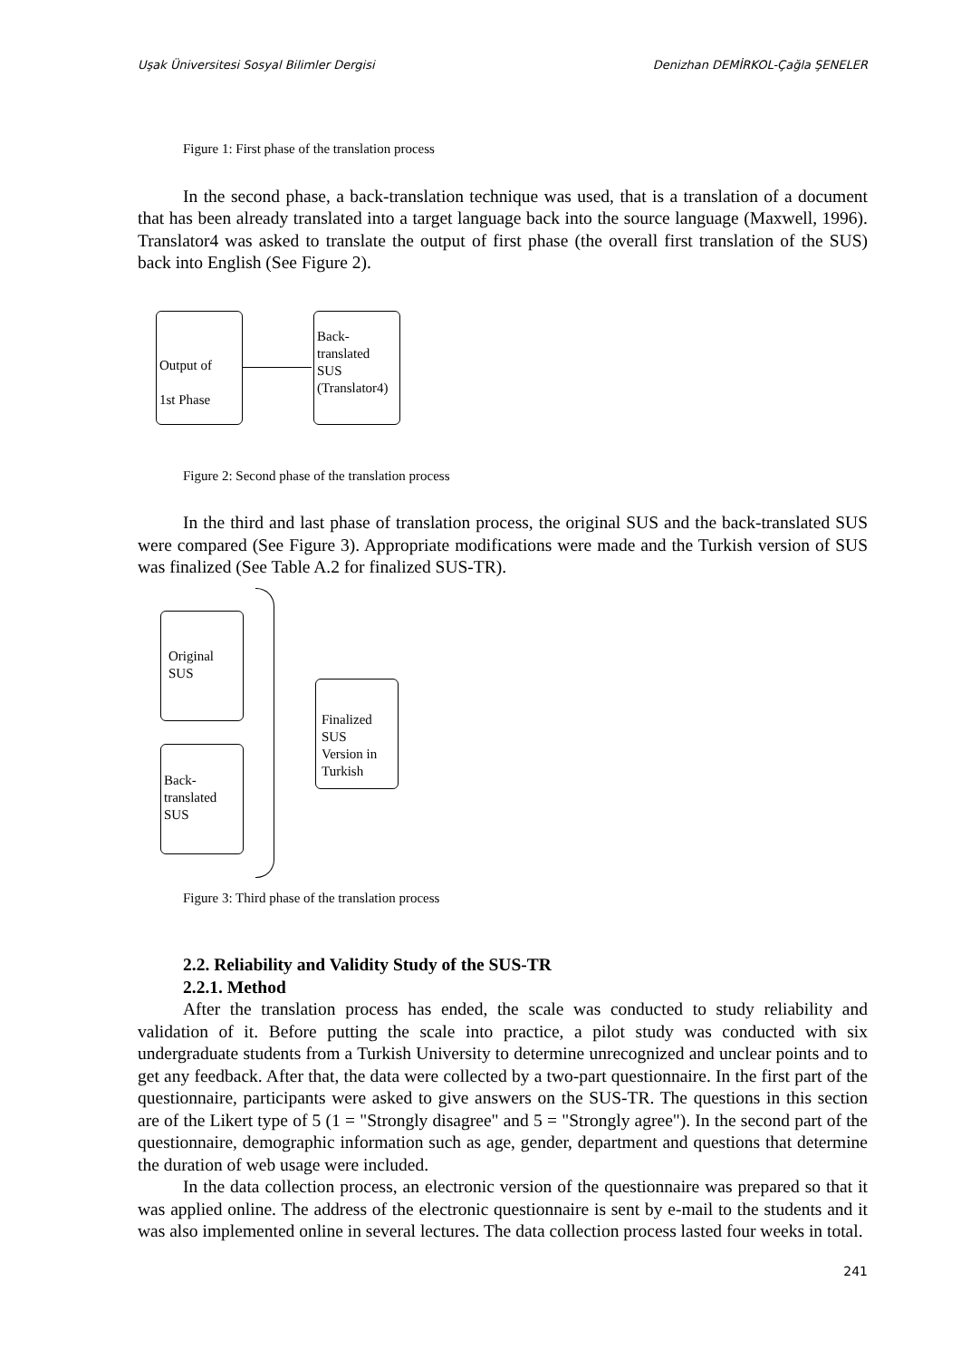Uşak Üniversitesi Sosyal Bilimler Dergisi Denizhan DEMİRKOL-Çağla ŞENELER
Figure 1: First phase of the translation process
In the second phase, a back-translation technique was used, that is a translation of a document that has been already translated into a target language back into the source language (Maxwell, 1996). Translator4 was asked to translate the output of first phase (the overall first translation of the SUS) back into English (See Figure 2).
Output of
1st Phase
Back-
translated
SUS
(Translator4)
Figure 2: Second phase of the translation process
In the third and last phase of translation process, the original SUS and the back-translated SUS were compared (See Figure 3). Appropriate modifications were made and the Turkish version of SUS was finalized (See Table A.2 for finalized SUS-TR).
Original
SUS
Back-
translated
SUS
Finalized
SUS
Version in
Turkish
Figure 3: Third phase of the translation process
2.2. Reliability and Validity Study of the SUS-TR
2.2.1. Method
After the translation process has ended, the scale was conducted to study reliability and validation of it. Before putting the scale into practice, a pilot study was conducted with six undergraduate students from a Turkish University to determine unrecognized and unclear points and to get any feedback. After that, the data were collected by a two-part questionnaire. In the first part of the questionnaire, participants were asked to give answers on the SUS-TR. The questions in this section are of the Likert type of 5 (1 = "Strongly disagree" and 5 = "Strongly agree"). In the second part of the questionnaire, demographic information such as age, gender, department and questions that determine the duration of web usage were included.
In the data collection process, an electronic version of the questionnaire was prepared so that it was applied online. The address of the electronic questionnaire is sent by e-mail to the students and it was also implemented online in several lectures. The data collection process lasted four weeks in total.
241